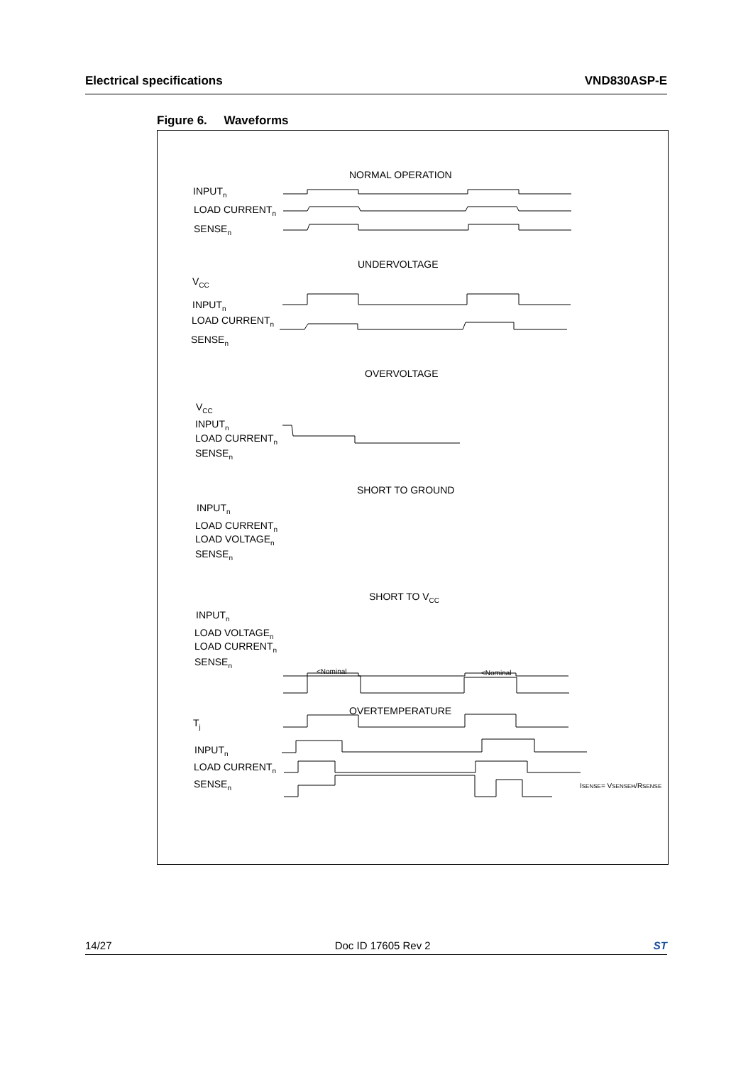Electrical specifications VND830ASP-E
Figure 6. Waveforms
NORMAL OPERATION
INPUTn
LOAD CURRENTn
SENSEn
UNDERVOLTAGE
VCC
INPUTn
LOAD CURRENTn
SENSEn
OVERVOLTAGE
VCC
INPUTn
LOAD CURRENTn
SENSEn
SHORT TO GROUND
INPUTn
LOAD CURRENTn
LOAD VOLTAGEn
SENSEn
SHORT TO VCC
INPUTn
LOAD VOLTAGEn
LOAD CURRENTn
SENSEn
<Nominal
<Nominal
OVERTEMPERATURE
Tj
INPUTn
LOAD CURRENTn
SENSEn
ISENSE= VSENSEH/RSENSE
14/27 Doc ID 17605 Rev 2 ST